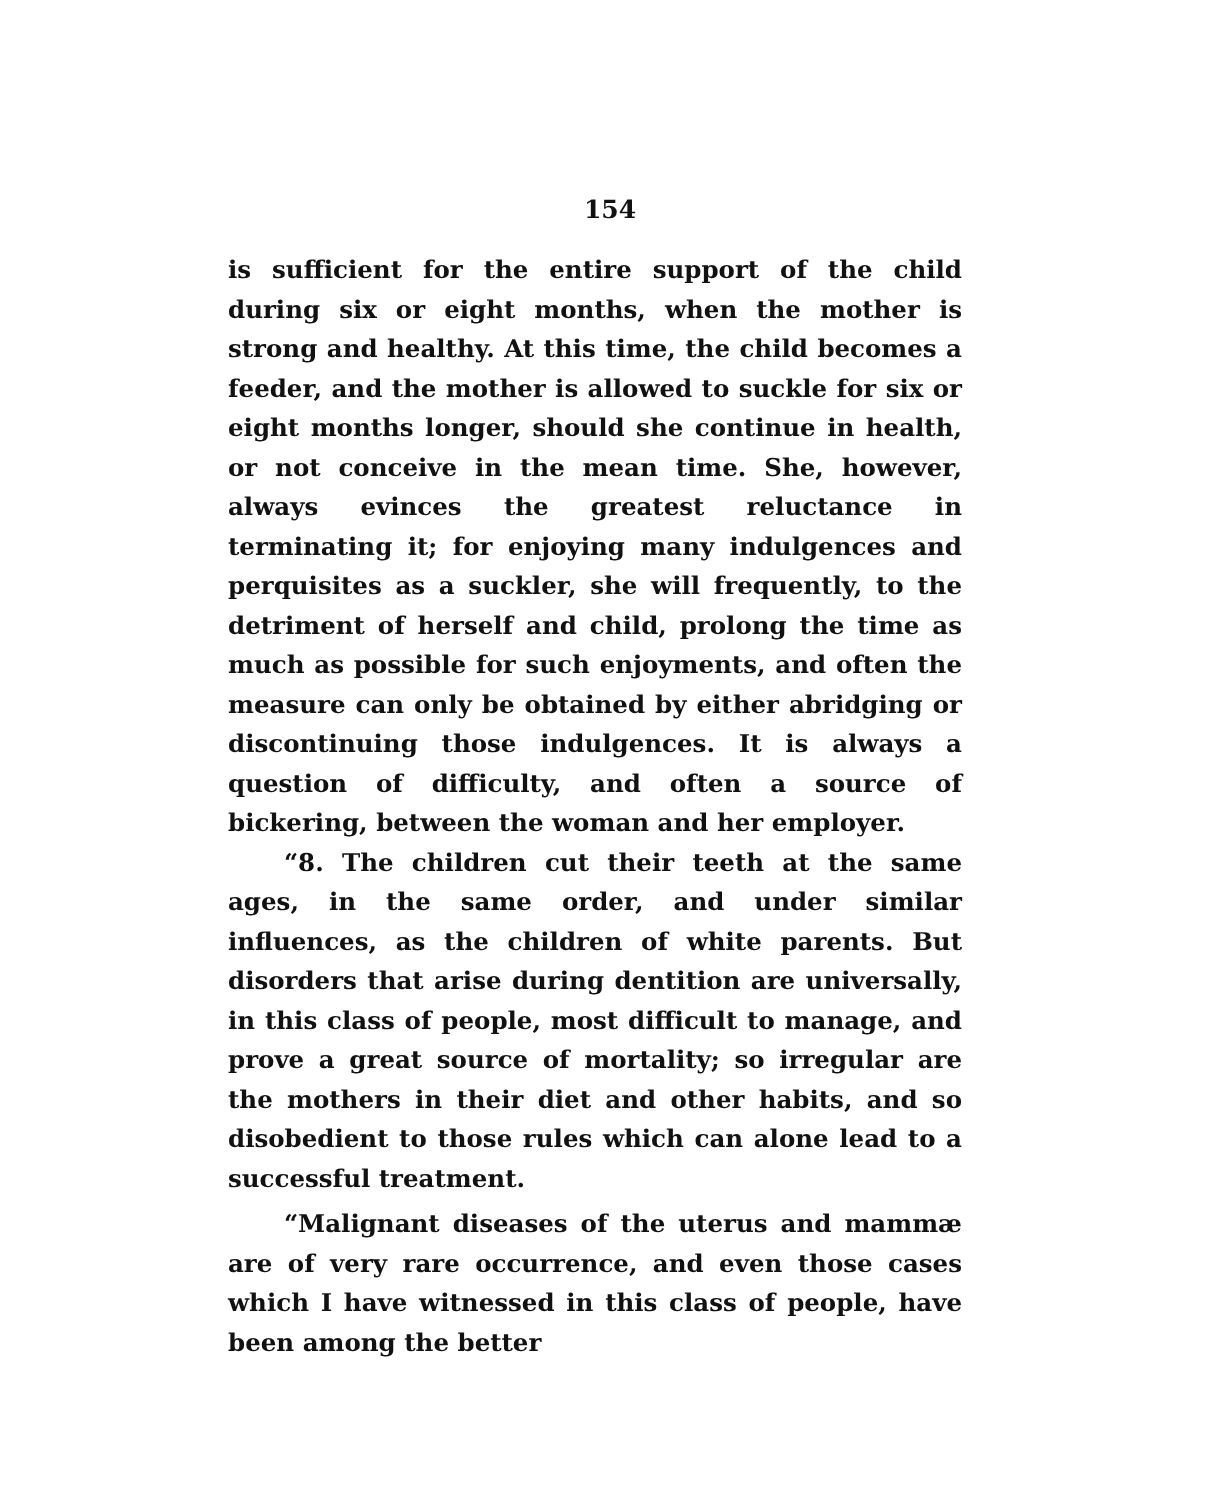154
is sufficient for the entire support of the child during six or eight months, when the mother is strong and healthy. At this time, the child becomes a feeder, and the mother is allowed to suckle for six or eight months longer, should she continue in health, or not conceive in the mean time. She, however, always evinces the greatest reluctance in terminating it; for enjoying many indulgences and perquisites as a suckler, she will frequently, to the detriment of herself and child, prolong the time as much as possible for such enjoyments, and often the measure can only be obtained by either abridging or discontinuing those indulgences. It is always a question of difficulty, and often a source of bickering, between the woman and her employer.
“8. The children cut their teeth at the same ages, in the same order, and under similar influences, as the children of white parents. But disorders that arise during dentition are universally, in this class of people, most difficult to manage, and prove a great source of mortality; so irregular are the mothers in their diet and other habits, and so disobedient to those rules which can alone lead to a successful treatment.
“Malignant diseases of the uterus and mammæ are of very rare occurrence, and even those cases which I have witnessed in this class of people, have been among the better